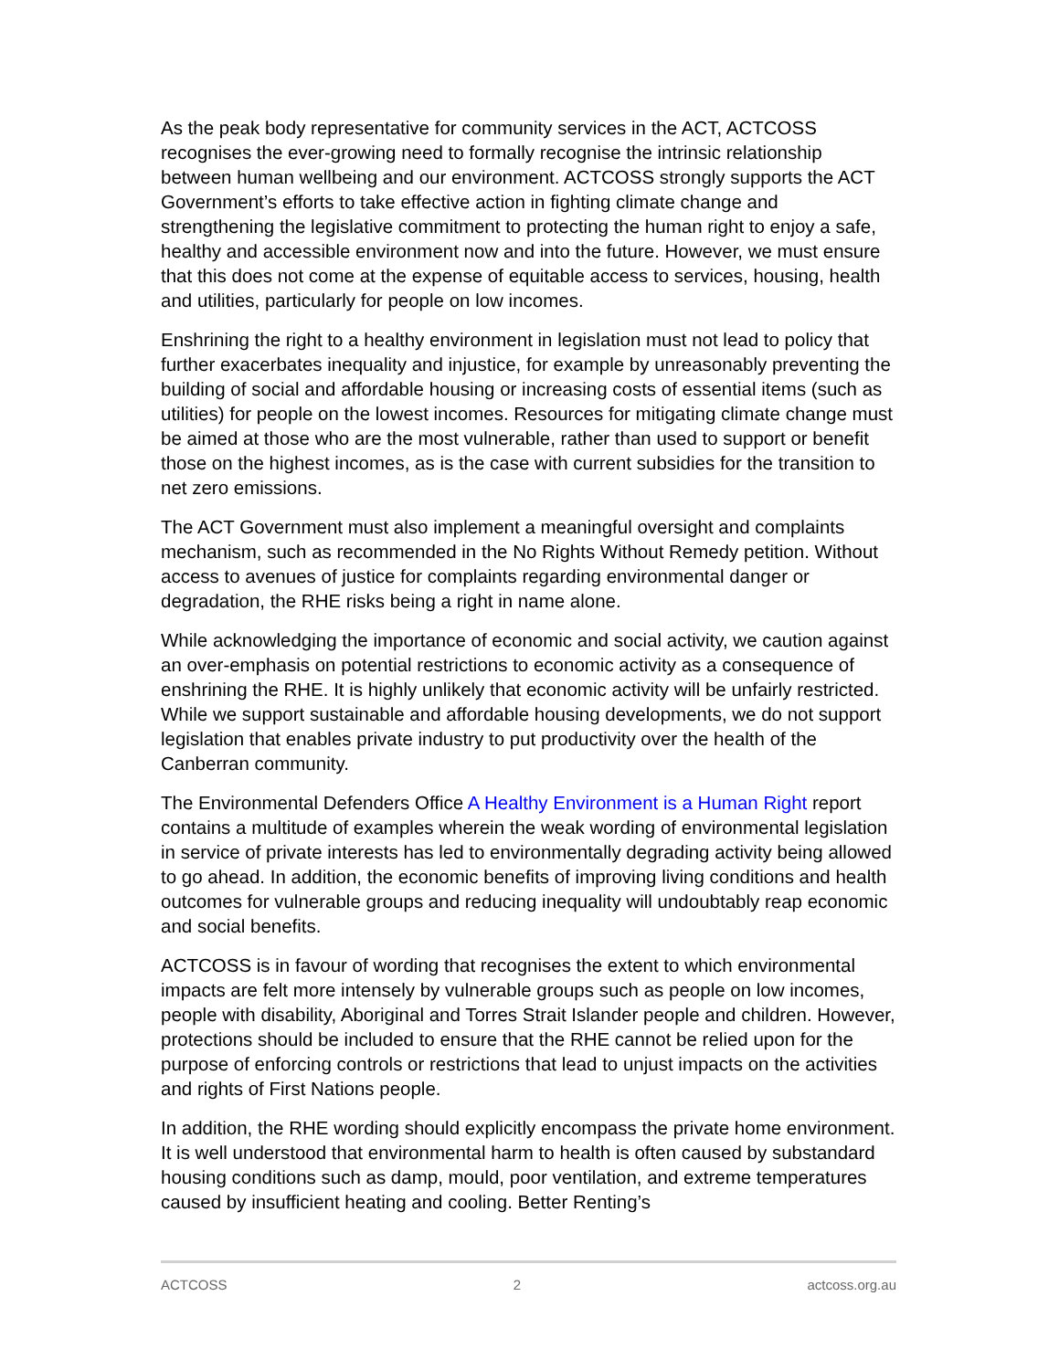As the peak body representative for community services in the ACT, ACTCOSS recognises the ever-growing need to formally recognise the intrinsic relationship between human wellbeing and our environment. ACTCOSS strongly supports the ACT Government’s efforts to take effective action in fighting climate change and strengthening the legislative commitment to protecting the human right to enjoy a safe, healthy and accessible environment now and into the future. However, we must ensure that this does not come at the expense of equitable access to services, housing, health and utilities, particularly for people on low incomes.
Enshrining the right to a healthy environment in legislation must not lead to policy that further exacerbates inequality and injustice, for example by unreasonably preventing the building of social and affordable housing or increasing costs of essential items (such as utilities) for people on the lowest incomes. Resources for mitigating climate change must be aimed at those who are the most vulnerable, rather than used to support or benefit those on the highest incomes, as is the case with current subsidies for the transition to net zero emissions.
The ACT Government must also implement a meaningful oversight and complaints mechanism, such as recommended in the No Rights Without Remedy petition. Without access to avenues of justice for complaints regarding environmental danger or degradation, the RHE risks being a right in name alone.
While acknowledging the importance of economic and social activity, we caution against an over-emphasis on potential restrictions to economic activity as a consequence of enshrining the RHE. It is highly unlikely that economic activity will be unfairly restricted. While we support sustainable and affordable housing developments, we do not support legislation that enables private industry to put productivity over the health of the Canberran community.
The Environmental Defenders Office A Healthy Environment is a Human Right report contains a multitude of examples wherein the weak wording of environmental legislation in service of private interests has led to environmentally degrading activity being allowed to go ahead. In addition, the economic benefits of improving living conditions and health outcomes for vulnerable groups and reducing inequality will undoubtably reap economic and social benefits.
ACTCOSS is in favour of wording that recognises the extent to which environmental impacts are felt more intensely by vulnerable groups such as people on low incomes, people with disability, Aboriginal and Torres Strait Islander people and children. However, protections should be included to ensure that the RHE cannot be relied upon for the purpose of enforcing controls or restrictions that lead to unjust impacts on the activities and rights of First Nations people.
In addition, the RHE wording should explicitly encompass the private home environment. It is well understood that environmental harm to health is often caused by substandard housing conditions such as damp, mould, poor ventilation, and extreme temperatures caused by insufficient heating and cooling. Better Renting’s
ACTCOSS 2 actcoss.org.au